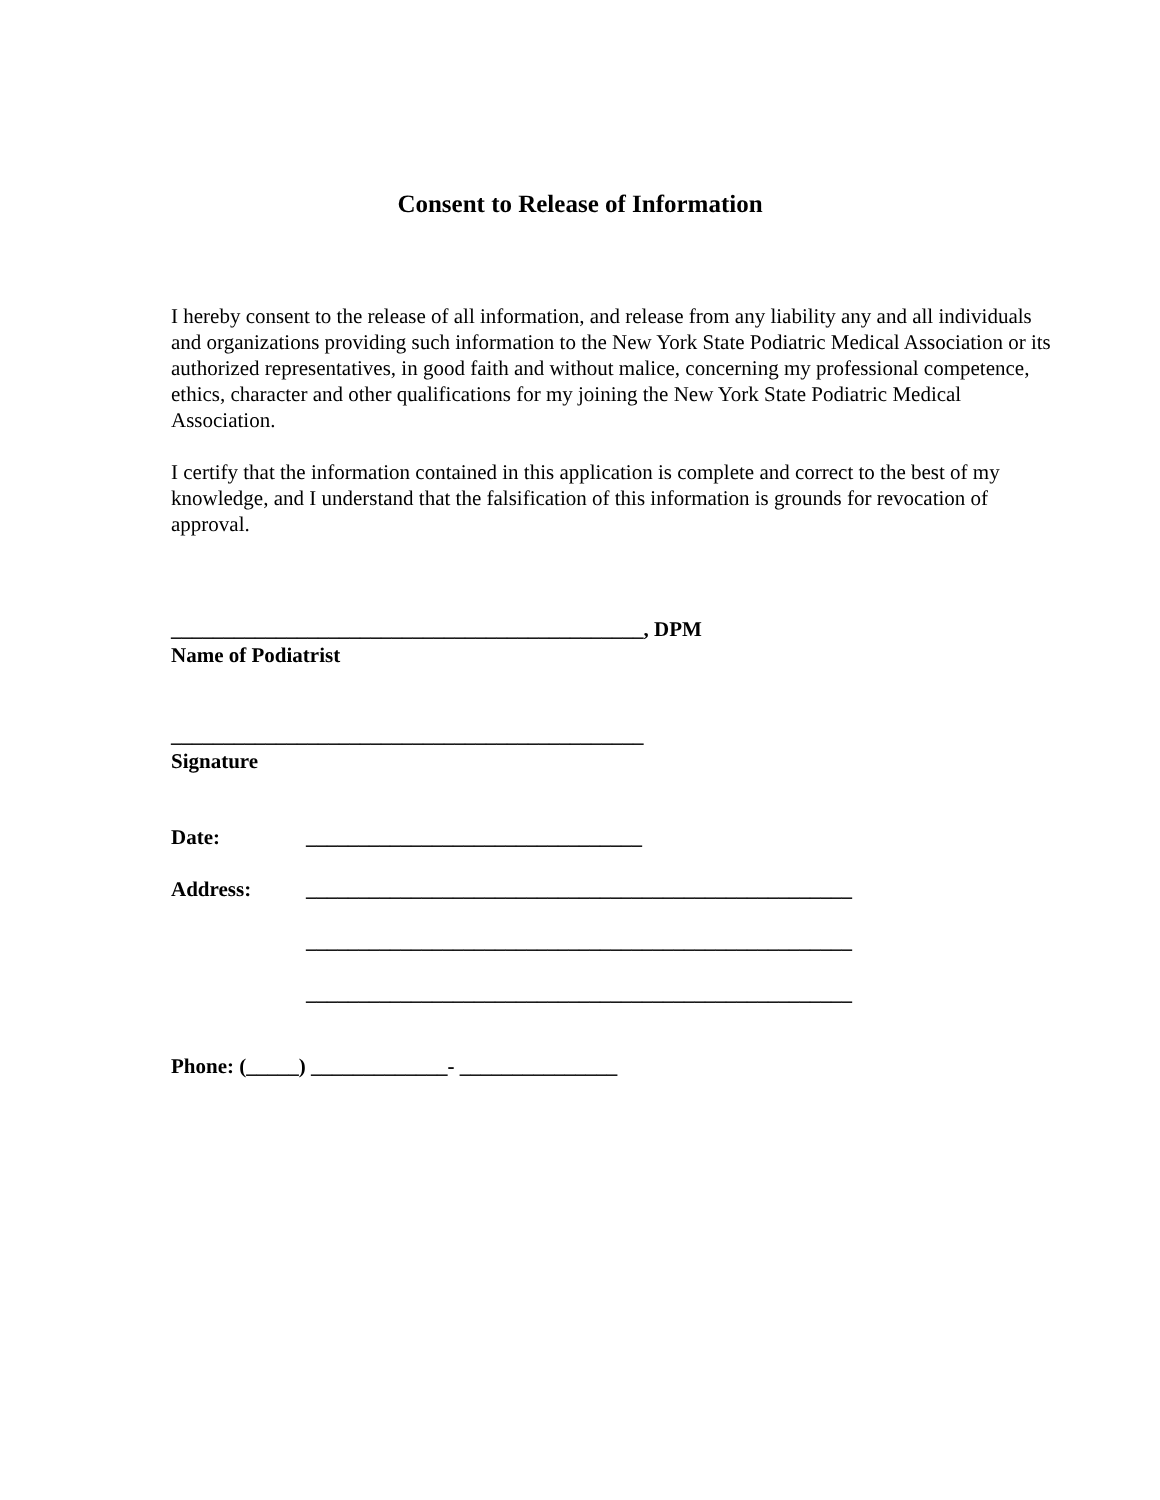Consent to Release of Information
I hereby consent to the release of all information, and release from any liability any and all individuals and organizations providing such information to the New York State Podiatric Medical Association or its authorized representatives, in good faith and without malice, concerning my professional competence, ethics, character and other qualifications for my joining the New York State Podiatric Medical Association.
I certify that the information contained in this application is complete and correct to the best of my knowledge, and I understand that the falsification of this information is grounds for revocation of approval.
_____________________________________________, DPM
Name of Podiatrist
_____________________________________________
Signature
Date: ________________________________
Address: ____________________________________________________
____________________________________________________
____________________________________________________
Phone: (_____) _____________- _______________